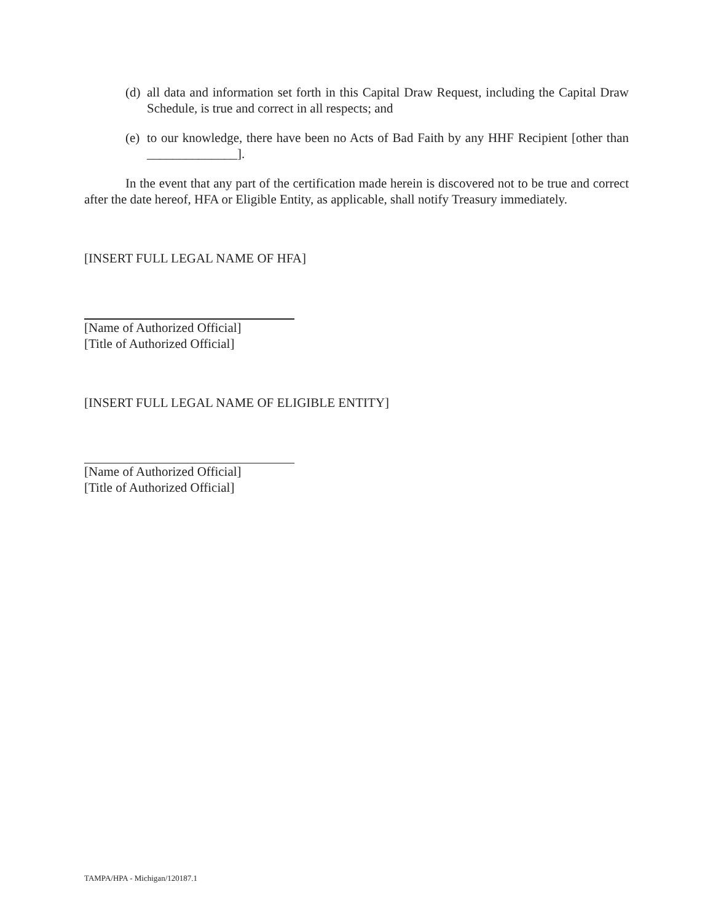(d) all data and information set forth in this Capital Draw Request, including the Capital Draw Schedule, is true and correct in all respects; and
(e) to our knowledge, there have been no Acts of Bad Faith by any HHF Recipient [other than ______________].
In the event that any part of the certification made herein is discovered not to be true and correct after the date hereof, HFA or Eligible Entity, as applicable, shall notify Treasury immediately.
[INSERT FULL LEGAL NAME OF HFA]
[Name of Authorized Official]
[Title of Authorized Official]
[INSERT FULL LEGAL NAME OF ELIGIBLE ENTITY]
[Name of Authorized Official]
[Title of Authorized Official]
TAMPA/HPA - Michigan/120187.1